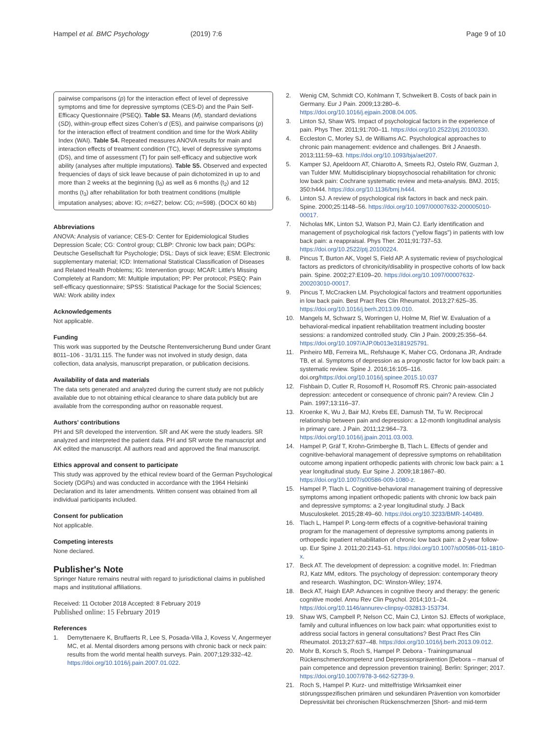Hampel et al. BMC Psychology (2019) 7:6
Page 9 of 10
pairwise comparisons (p) for the interaction effect of level of depressive symptoms and time for depressive symptoms (CES-D) and the Pain Self-Efficacy Questionnaire (PSEQ). Table S3. Means (M), standard deviations (SD), within-group effect sizes Cohen's d (ES), and pairwise comparisons (p) for the interaction effect of treatment condition and time for the Work Ability Index (WAI). Table S4. Repeated measures ANOVA results for main and interaction effects of treatment condition (TC), level of depressive symptoms (DS), and time of assessment (T) for pain self-efficacy and subjective work ability (analyses after multiple imputations). Table S5. Observed and expected frequencies of days of sick leave because of pain dichotomized in up to and more than 2 weeks at the beginning (t<sub>0</sub>) as well as 6 months (t<sub>2</sub>) and 12 months (t<sub>3</sub>) after rehabilitation for both treatment conditions (multiple imputation analyses; above: IG; n=627; below: CG; n=598). (DOCX 60 kb)
Abbreviations
ANOVA: Analysis of variance; CES-D: Center for Epidemiological Studies Depression Scale; CG: Control group; CLBP: Chronic low back pain; DGPs: Deutsche Gesellschaft für Psychologie; DSL: Days of sick leave; ESM: Electronic supplementary material; ICD: International Statistical Classification of Diseases and Related Health Problems; IG: Intervention group; MCAR: Little's Missing Completely at Random; MI: Multiple imputation; PP: Per protocol; PSEQ: Pain self-efficacy questionnaire; SPSS: Statistical Package for the Social Sciences; WAI: Work ability index
Acknowledgements
Not applicable.
Funding
This work was supported by the Deutsche Rentenversicherung Bund under Grant 8011–106 - 31/31.115. The funder was not involved in study design, data collection, data analysis, manuscript preparation, or publication decisions.
Availability of data and materials
The data sets generated and analyzed during the current study are not publicly available due to not obtaining ethical clearance to share data publicly but are available from the corresponding author on reasonable request.
Authors' contributions
PH and SR developed the intervention. SR and AK were the study leaders. SR analyzed and interpreted the patient data. PH and SR wrote the manuscript and AK edited the manuscript. All authors read and approved the final manuscript.
Ethics approval and consent to participate
This study was approved by the ethical review board of the German Psychological Society (DGPs) and was conducted in accordance with the 1964 Helsinki Declaration and its later amendments. Written consent was obtained from all individual participants included.
Consent for publication
Not applicable.
Competing interests
None declared.
Publisher's Note
Springer Nature remains neutral with regard to jurisdictional claims in published maps and institutional affiliations.
Received: 11 October 2018 Accepted: 8 February 2019
Published online: 15 February 2019
References
1. Demyttenaere K, Bruffaerts R, Lee S, Posada-Villa J, Kovess V, Angermeyer MC, et al. Mental disorders among persons with chronic back or neck pain: results from the world mental health surveys. Pain. 2007;129:332–42. https://doi.org/10.1016/j.pain.2007.01.022.
2. Wenig CM, Schmidt CO, Kohlmann T, Schweikert B. Costs of back pain in Germany. Eur J Pain. 2009;13:280–6. https://doi.org/10.1016/j.ejpain.2008.04.005.
3. Linton SJ, Shaw WS. Impact of psychological factors in the experience of pain. Phys Ther. 2011;91:700–11. https://doi.org/10.2522/ptj.20100330.
4. Eccleston C, Morley SJ, de Williams AC. Psychological approaches to chronic pain management: evidence and challenges. Brit J Anaesth. 2013;111:59–63. https://doi.org/10.1093/bja/aet207.
5. Kamper SJ, Apeldoorn AT, Chiarotto A, Smeets RJ, Ostelo RW, Guzman J, van Tulder MW. Multidisciplinary biopsychosocial rehabilitation for chronic low back pain: Cochrane systematic review and meta-analysis. BMJ. 2015; 350:h444. https://doi.org/10.1136/bmj.h444.
6. Linton SJ. A review of psychological risk factors in back and neck pain. Spine. 2000;25:1148–56. https://doi.org/10.1097/00007632-200005010-00017.
7. Nicholas MK, Linton SJ, Watson PJ, Main CJ. Early identification and management of psychological risk factors ("yellow flags") in patients with low back pain: a reappraisal. Phys Ther. 2011;91:737–53. https://doi.org/10.2522/ptj.20100224.
8. Pincus T, Burton AK, Vogel S, Field AP. A systematic review of psychological factors as predictors of chronicity/disability in prospective cohorts of low back pain. Spine. 2002;27:E109–20. https://doi.org/10.1097/00007632-200203010-00017.
9. Pincus T, McCracken LM. Psychological factors and treatment opportunities in low back pain. Best Pract Res Clin Rheumatol. 2013;27:625–35. https://doi.org/10.1016/j.berh.2013.09.010.
10. Mangels M, Schwarz S, Worringen U, Holme M, Rief W. Evaluation of a behavioral-medical inpatient rehabilitation treatment including booster sessions: a randomized controlled study. Clin J Pain. 2009;25:356–64. https://doi.org/10.1097/AJP.0b013e3181925791.
11. Pinheiro MB, Ferreira ML, Refshauge K, Maher CG, Ordonana JR, Andrade TB, et al. Symptoms of depression as a prognostic factor for low back pain: a systematic review. Spine J. 2016;16:105–116. doi.org/https://doi.org/10.1016/j.spinee.2015.10.037
12. Fishbain D, Cutler R, Rosomoff H, Rosomoff RS. Chronic pain-associated depression: antecedent or consequence of chronic pain? A review. Clin J Pain. 1997;13:116–37.
13. Kroenke K, Wu J, Bair MJ, Krebs EE, Damush TM, Tu W. Reciprocal relationship between pain and depression: a 12-month longitudinal analysis in primary care. J Pain. 2011;12:964–73. https://doi.org/10.1016/j.jpain.2011.03.003.
14. Hampel P, Gräf T, Krohn-Grimberghe B, Tlach L. Effects of gender and cognitive-behavioral management of depressive symptoms on rehabilitation outcome among inpatient orthopedic patients with chronic low back pain: a 1 year longitudinal study. Eur Spine J. 2009;18:1867–80. https://doi.org/10.1007/s00586-009-1080-z.
15. Hampel P, Tlach L. Cognitive-behavioral management training of depressive symptoms among inpatient orthopedic patients with chronic low back pain and depressive symptoms: a 2-year longitudinal study. J Back Musculoskelet. 2015;28:49–60. https://doi.org/10.3233/BMR-140489.
16. Tlach L, Hampel P. Long-term effects of a cognitive-behavioral training program for the management of depressive symptoms among patients in orthopedic inpatient rehabilitation of chronic low back pain: a 2-year follow-up. Eur Spine J. 2011;20:2143–51. https://doi.org/10.1007/s00586-011-1810-x.
17. Beck AT. The development of depression: a cognitive model. In: Friedman RJ, Katz MM, editors. The psychology of depression: contemporary theory and research. Washington, DC: Winston-Wiley; 1974.
18. Beck AT, Haigh EAP. Advances in cognitive theory and therapy: the generic cognitive model. Annu Rev Clin Psychol. 2014;10:1–24. https://doi.org/10.1146/annurev-clinpsy-032813-153734.
19. Shaw WS, Campbell P, Nelson CC, Main CJ, Linton SJ. Effects of workplace, family and cultural influences on low back pain: what opportunities exist to address social factors in general consultations? Best Pract Res Clin Rheumatol. 2013;27:637–48. https://doi.org/10.1016/j.berh.2013.09.012.
20. Mohr B, Korsch S, Roch S, Hampel P. Debora - Trainingsmanual Rückenschmerzkompetenz und Depressionsprävention [Debora – manual of pain competence and depression prevention training]. Berlin: Springer; 2017. https://doi.org/10.1007/978-3-662-52739-9.
21. Roch S, Hampel P. Kurz- und mittelfristige Wirksamkeit einer störungsspezifischen primären und sekundären Prävention von komorbider Depressivität bei chronischen Rückenschmerzen [Short- and mid-term